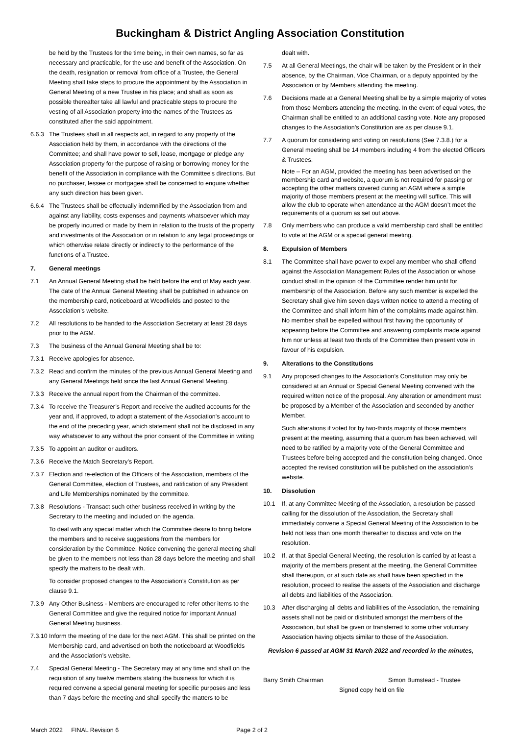Buckingham & District Angling Association Constitution
be held by the Trustees for the time being, in their own names, so far as necessary and practicable, for the use and benefit of the Association. On the death, resignation or removal from office of a Trustee, the General Meeting shall take steps to procure the appointment by the Association in General Meeting of a new Trustee in his place; and shall as soon as possible thereafter take all lawful and practicable steps to procure the vesting of all Association property into the names of the Trustees as constituted after the said appointment.
6.6.3 The Trustees shall in all respects act, in regard to any property of the Association held by them, in accordance with the directions of the Committee; and shall have power to sell, lease, mortgage or pledge any Association property for the purpose of raising or borrowing money for the benefit of the Association in compliance with the Committee's directions. But no purchaser, lessee or mortgagee shall be concerned to enquire whether any such direction has been given.
6.6.4 The Trustees shall be effectually indemnified by the Association from and against any liability, costs expenses and payments whatsoever which may be properly incurred or made by them in relation to the trusts of the property and investments of the Association or in relation to any legal proceedings or which otherwise relate directly or indirectly to the performance of the functions of a Trustee.
7. General meetings
7.1 An Annual General Meeting shall be held before the end of May each year. The date of the Annual General Meeting shall be published in advance on the membership card, noticeboard at Woodfields and posted to the Association’s website.
7.2 All resolutions to be handed to the Association Secretary at least 28 days prior to the AGM.
7.3 The business of the Annual General Meeting shall be to:
7.3.1 Receive apologies for absence.
7.3.2 Read and confirm the minutes of the previous Annual General Meeting and any General Meetings held since the last Annual General Meeting.
7.3.3 Receive the annual report from the Chairman of the committee.
7.3.4 To receive the Treasurer’s Report and receive the audited accounts for the year and, if approved, to adopt a statement of the Association's account to the end of the preceding year, which statement shall not be disclosed in any way whatsoever to any without the prior consent of the Committee in writing
7.3.5 To appoint an auditor or auditors.
7.3.6 Receive the Match Secretary’s Report.
7.3.7 Election and re-election of the Officers of the Association, members of the General Committee, election of Trustees, and ratification of any President and Life Memberships nominated by the committee.
7.3.8 Resolutions - Transact such other business received in writing by the Secretary to the meeting and included on the agenda.
To deal with any special matter which the Committee desire to bring before the members and to receive suggestions from the members for consideration by the Committee. Notice convening the general meeting shall be given to the members not less than 28 days before the meeting and shall specify the matters to be dealt with.
To consider proposed changes to the Association’s Constitution as per clause 9.1.
7.3.9 Any Other Business - Members are encouraged to refer other items to the General Committee and give the required notice for important Annual General Meeting business.
7.3.10
Inform the meeting of the date for the next AGM. This shall be printed on the Membership card, and advertised on both the noticeboard at Woodfields and the Association’s website.
7.4 Special General Meeting - The Secretary may at any time and shall on the requisition of any twelve members stating the business for which it is required convene a special general meeting for specific purposes and less than 7 days before the meeting and shall specify the matters to be
dealt with.
7.5 At all General Meetings, the chair will be taken by the President or in their absence, by the Chairman, Vice Chairman, or a deputy appointed by the Association or by Members attending the meeting.
7.6 Decisions made at a General Meeting shall be by a simple majority of votes from those Members attending the meeting. In the event of equal votes, the Chairman shall be entitled to an additional casting vote. Note any proposed changes to the Association’s Constitution are as per clause 9.1.
7.7 A quorum for considering and voting on resolutions (See 7.3.8.) for a General meeting shall be 14 members including 4 from the elected Officers & Trustees.
Note – For an AGM, provided the meeting has been advertised on the membership card and website, a quorum is not required for passing or accepting the other matters covered during an AGM where a simple majority of those members present at the meeting will suffice. This will allow the club to operate when attendance at the AGM doesn’t meet the requirements of a quorum as set out above.
7.8 Only members who can produce a valid membership card shall be entitled to vote at the AGM or a special general meeting.
8. Expulsion of Members
8.1 The Committee shall have power to expel any member who shall offend against the Association Management Rules of the Association or whose conduct shall in the opinion of the Committee render him unfit for membership of the Association. Before any such member is expelled the Secretary shall give him seven days written notice to attend a meeting of the Committee and shall inform him of the complaints made against him. No member shall be expelled without first having the opportunity of appearing before the Committee and answering complaints made against him nor unless at least two thirds of the Committee then present vote in favour of his expulsion.
9. Alterations to the Constitutions
9.1 Any proposed changes to the Association’s Constitution may only be considered at an Annual or Special General Meeting convened with the required written notice of the proposal. Any alteration or amendment must be proposed by a Member of the Association and seconded by another Member.
Such alterations if voted for by two-thirds majority of those members present at the meeting, assuming that a quorum has been achieved, will need to be ratified by a majority vote of the General Committee and Trustees before being accepted and the constitution being changed. Once accepted the revised constitution will be published on the association’s website.
10. Dissolution
10.1 If, at any Committee Meeting of the Association, a resolution be passed calling for the dissolution of the Association, the Secretary shall immediately convene a Special General Meeting of the Association to be held not less than one month thereafter to discuss and vote on the resolution.
10.2 If, at that Special General Meeting, the resolution is carried by at least a majority of the members present at the meeting, the General Committee shall thereupon, or at such date as shall have been specified in the resolution, proceed to realise the assets of the Association and discharge all debts and liabilities of the Association.
10.3 After discharging all debts and liabilities of the Association, the remaining assets shall not be paid or distributed amongst the members of the Association, but shall be given or transferred to some other voluntary Association having objects similar to those of the Association.
Revision 6 passed at AGM 31 March 2022 and recorded in the minutes,
Barry Smith Chairman Simon Bumstead - Trustee
Signed copy held on file
March 2022 FINAL Revision 6 Page 2 of 2